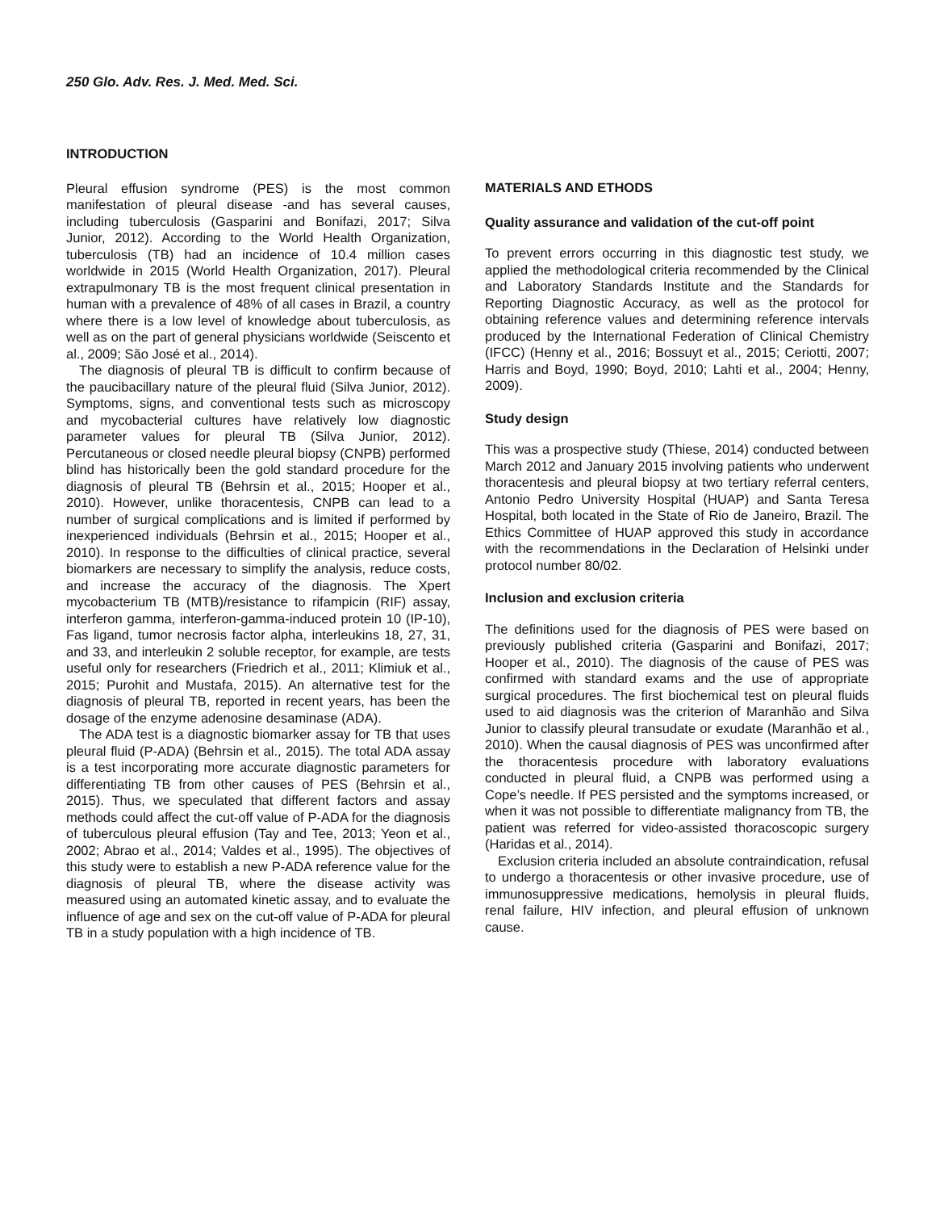250 Glo. Adv. Res. J. Med. Med. Sci.
INTRODUCTION
Pleural effusion syndrome (PES) is the most common manifestation of pleural disease -and has several causes, including tuberculosis (Gasparini and Bonifazi, 2017; Silva Junior, 2012). According to the World Health Organization, tuberculosis (TB) had an incidence of 10.4 million cases worldwide in 2015 (World Health Organization, 2017). Pleural extrapulmonary TB is the most frequent clinical presentation in human with a prevalence of 48% of all cases in Brazil, a country where there is a low level of knowledge about tuberculosis, as well as on the part of general physicians worldwide (Seiscento et al., 2009; São José et al., 2014).
The diagnosis of pleural TB is difficult to confirm because of the paucibacillary nature of the pleural fluid (Silva Junior, 2012). Symptoms, signs, and conventional tests such as microscopy and mycobacterial cultures have relatively low diagnostic parameter values for pleural TB (Silva Junior, 2012). Percutaneous or closed needle pleural biopsy (CNPB) performed blind has historically been the gold standard procedure for the diagnosis of pleural TB (Behrsin et al., 2015; Hooper et al., 2010). However, unlike thoracentesis, CNPB can lead to a number of surgical complications and is limited if performed by inexperienced individuals (Behrsin et al., 2015; Hooper et al., 2010). In response to the difficulties of clinical practice, several biomarkers are necessary to simplify the analysis, reduce costs, and increase the accuracy of the diagnosis. The Xpert mycobacterium TB (MTB)/resistance to rifampicin (RIF) assay, interferon gamma, interferon-gamma-induced protein 10 (IP-10), Fas ligand, tumor necrosis factor alpha, interleukins 18, 27, 31, and 33, and interleukin 2 soluble receptor, for example, are tests useful only for researchers (Friedrich et al., 2011; Klimiuk et al., 2015; Purohit and Mustafa, 2015). An alternative test for the diagnosis of pleural TB, reported in recent years, has been the dosage of the enzyme adenosine desaminase (ADA).
The ADA test is a diagnostic biomarker assay for TB that uses pleural fluid (P-ADA) (Behrsin et al., 2015). The total ADA assay is a test incorporating more accurate diagnostic parameters for differentiating TB from other causes of PES (Behrsin et al., 2015). Thus, we speculated that different factors and assay methods could affect the cut-off value of P-ADA for the diagnosis of tuberculous pleural effusion (Tay and Tee, 2013; Yeon et al., 2002; Abrao et al., 2014; Valdes et al., 1995). The objectives of this study were to establish a new P-ADA reference value for the diagnosis of pleural TB, where the disease activity was measured using an automated kinetic assay, and to evaluate the influence of age and sex on the cut-off value of P-ADA for pleural TB in a study population with a high incidence of TB.
MATERIALS AND ETHODS
Quality assurance and validation of the cut-off point
To prevent errors occurring in this diagnostic test study, we applied the methodological criteria recommended by the Clinical and Laboratory Standards Institute and the Standards for Reporting Diagnostic Accuracy, as well as the protocol for obtaining reference values and determining reference intervals produced by the International Federation of Clinical Chemistry (IFCC) (Henny et al., 2016; Bossuyt et al., 2015; Ceriotti, 2007; Harris and Boyd, 1990; Boyd, 2010; Lahti et al., 2004; Henny, 2009).
Study design
This was a prospective study (Thiese, 2014) conducted between March 2012 and January 2015 involving patients who underwent thoracentesis and pleural biopsy at two tertiary referral centers, Antonio Pedro University Hospital (HUAP) and Santa Teresa Hospital, both located in the State of Rio de Janeiro, Brazil. The Ethics Committee of HUAP approved this study in accordance with the recommendations in the Declaration of Helsinki under protocol number 80/02.
Inclusion and exclusion criteria
The definitions used for the diagnosis of PES were based on previously published criteria (Gasparini and Bonifazi, 2017; Hooper et al., 2010). The diagnosis of the cause of PES was confirmed with standard exams and the use of appropriate surgical procedures. The first biochemical test on pleural fluids used to aid diagnosis was the criterion of Maranhão and Silva Junior to classify pleural transudate or exudate (Maranhão et al., 2010). When the causal diagnosis of PES was unconfirmed after the thoracentesis procedure with laboratory evaluations conducted in pleural fluid, a CNPB was performed using a Cope’s needle. If PES persisted and the symptoms increased, or when it was not possible to differentiate malignancy from TB, the patient was referred for video-assisted thoracoscopic surgery (Haridas et al., 2014).
Exclusion criteria included an absolute contraindication, refusal to undergo a thoracentesis or other invasive procedure, use of immunosuppressive medications, hemolysis in pleural fluids, renal failure, HIV infection, and pleural effusion of unknown cause.